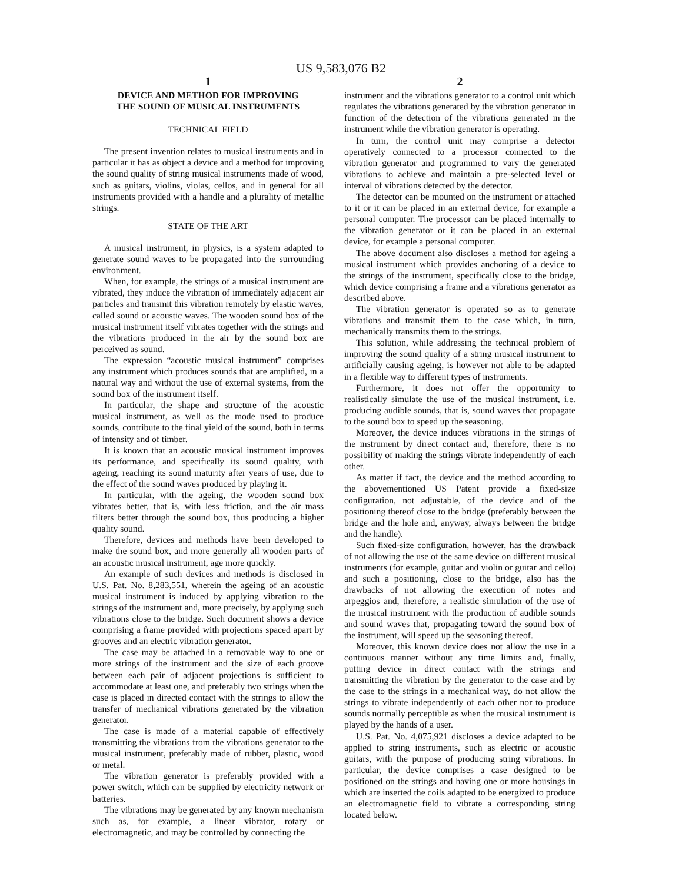US 9,583,076 B2
1
DEVICE AND METHOD FOR IMPROVING
THE SOUND OF MUSICAL INSTRUMENTS
TECHNICAL FIELD
The present invention relates to musical instruments and in particular it has as object a device and a method for improving the sound quality of string musical instruments made of wood, such as guitars, violins, violas, cellos, and in general for all instruments provided with a handle and a plurality of metallic strings.
STATE OF THE ART
A musical instrument, in physics, is a system adapted to generate sound waves to be propagated into the surrounding environment.
When, for example, the strings of a musical instrument are vibrated, they induce the vibration of immediately adjacent air particles and transmit this vibration remotely by elastic waves, called sound or acoustic waves. The wooden sound box of the musical instrument itself vibrates together with the strings and the vibrations produced in the air by the sound box are perceived as sound.
The expression “acoustic musical instrument” comprises any instrument which produces sounds that are amplified, in a natural way and without the use of external systems, from the sound box of the instrument itself.
In particular, the shape and structure of the acoustic musical instrument, as well as the mode used to produce sounds, contribute to the final yield of the sound, both in terms of intensity and of timber.
It is known that an acoustic musical instrument improves its performance, and specifically its sound quality, with ageing, reaching its sound maturity after years of use, due to the effect of the sound waves produced by playing it.
In particular, with the ageing, the wooden sound box vibrates better, that is, with less friction, and the air mass filters better through the sound box, thus producing a higher quality sound.
Therefore, devices and methods have been developed to make the sound box, and more generally all wooden parts of an acoustic musical instrument, age more quickly.
An example of such devices and methods is disclosed in U.S. Pat. No. 8,283,551, wherein the ageing of an acoustic musical instrument is induced by applying vibration to the strings of the instrument and, more precisely, by applying such vibrations close to the bridge. Such document shows a device comprising a frame provided with projections spaced apart by grooves and an electric vibration generator.
The case may be attached in a removable way to one or more strings of the instrument and the size of each groove between each pair of adjacent projections is sufficient to accommodate at least one, and preferably two strings when the case is placed in directed contact with the strings to allow the transfer of mechanical vibrations generated by the vibration generator.
The case is made of a material capable of effectively transmitting the vibrations from the vibrations generator to the musical instrument, preferably made of rubber, plastic, wood or metal.
The vibration generator is preferably provided with a power switch, which can be supplied by electricity network or batteries.
The vibrations may be generated by any known mechanism such as, for example, a linear vibrator, rotary or electromagnetic, and may be controlled by connecting the
2
instrument and the vibrations generator to a control unit which regulates the vibrations generated by the vibration generator in function of the detection of the vibrations generated in the instrument while the vibration generator is operating.
In turn, the control unit may comprise a detector operatively connected to a processor connected to the vibration generator and programmed to vary the generated vibrations to achieve and maintain a pre-selected level or interval of vibrations detected by the detector.
The detector can be mounted on the instrument or attached to it or it can be placed in an external device, for example a personal computer. The processor can be placed internally to the vibration generator or it can be placed in an external device, for example a personal computer.
The above document also discloses a method for ageing a musical instrument which provides anchoring of a device to the strings of the instrument, specifically close to the bridge, which device comprising a frame and a vibrations generator as described above.
The vibration generator is operated so as to generate vibrations and transmit them to the case which, in turn, mechanically transmits them to the strings.
This solution, while addressing the technical problem of improving the sound quality of a string musical instrument to artificially causing ageing, is however not able to be adapted in a flexible way to different types of instruments.
Furthermore, it does not offer the opportunity to realistically simulate the use of the musical instrument, i.e. producing audible sounds, that is, sound waves that propagate to the sound box to speed up the seasoning.
Moreover, the device induces vibrations in the strings of the instrument by direct contact and, therefore, there is no possibility of making the strings vibrate independently of each other.
As matter if fact, the device and the method according to the abovementioned US Patent provide a fixed-size configuration, not adjustable, of the device and of the positioning thereof close to the bridge (preferably between the bridge and the hole and, anyway, always between the bridge and the handle).
Such fixed-size configuration, however, has the drawback of not allowing the use of the same device on different musical instruments (for example, guitar and violin or guitar and cello) and such a positioning, close to the bridge, also has the drawbacks of not allowing the execution of notes and arpeggios and, therefore, a realistic simulation of the use of the musical instrument with the production of audible sounds and sound waves that, propagating toward the sound box of the instrument, will speed up the seasoning thereof.
Moreover, this known device does not allow the use in a continuous manner without any time limits and, finally, putting device in direct contact with the strings and transmitting the vibration by the generator to the case and by the case to the strings in a mechanical way, do not allow the strings to vibrate independently of each other nor to produce sounds normally perceptible as when the musical instrument is played by the hands of a user.
U.S. Pat. No. 4,075,921 discloses a device adapted to be applied to string instruments, such as electric or acoustic guitars, with the purpose of producing string vibrations. In particular, the device comprises a case designed to be positioned on the strings and having one or more housings in which are inserted the coils adapted to be energized to produce an electromagnetic field to vibrate a corresponding string located below.